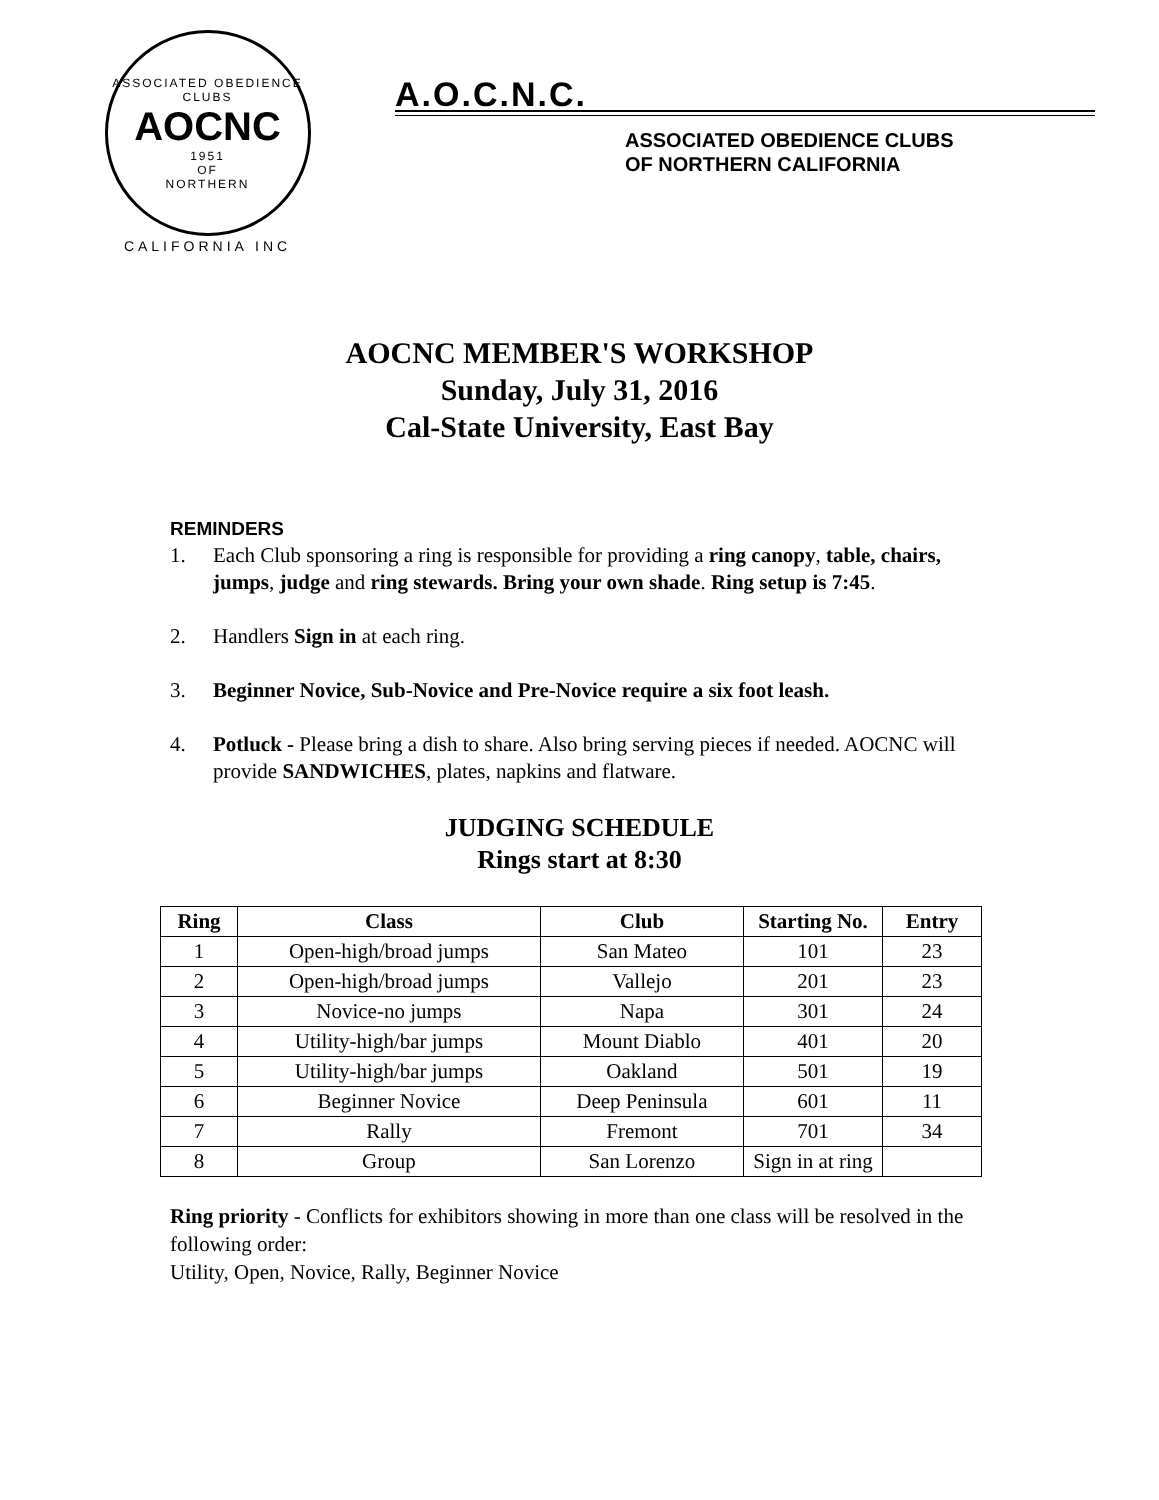ASSOCIATED OBEDIENCE CLUBS
AOCNC
1951
OF
NORTHERN
CALIFORNIA INC
A.O.C.N.C.
ASSOCIATED OBEDIENCE CLUBS
OF NORTHERN CALIFORNIA
AOCNC MEMBER'S WORKSHOP
Sunday, July 31, 2016
Cal-State University, East Bay
REMINDERS
1. Each Club sponsoring a ring is responsible for providing a ring canopy, table, chairs, jumps, judge and ring stewards. Bring your own shade. Ring setup is 7:45.
2. Handlers Sign in at each ring.
3. Beginner Novice, Sub-Novice and Pre-Novice require a six foot leash.
4. Potluck - Please bring a dish to share. Also bring serving pieces if needed. AOCNC will provide SANDWICHES, plates, napkins and flatware.
JUDGING SCHEDULE
Rings start at 8:30
| Ring | Class | Club | Starting No. | Entry |
| --- | --- | --- | --- | --- |
| 1 | Open-high/broad jumps | San Mateo | 101 | 23 |
| 2 | Open-high/broad jumps | Vallejo | 201 | 23 |
| 3 | Novice-no jumps | Napa | 301 | 24 |
| 4 | Utility-high/bar jumps | Mount Diablo | 401 | 20 |
| 5 | Utility-high/bar jumps | Oakland | 501 | 19 |
| 6 | Beginner Novice | Deep Peninsula | 601 | 11 |
| 7 | Rally | Fremont | 701 | 34 |
| 8 | Group | San Lorenzo | Sign in at ring | |
Ring priority - Conflicts for exhibitors showing in more than one class will be resolved in the following order:
Utility, Open, Novice, Rally, Beginner Novice